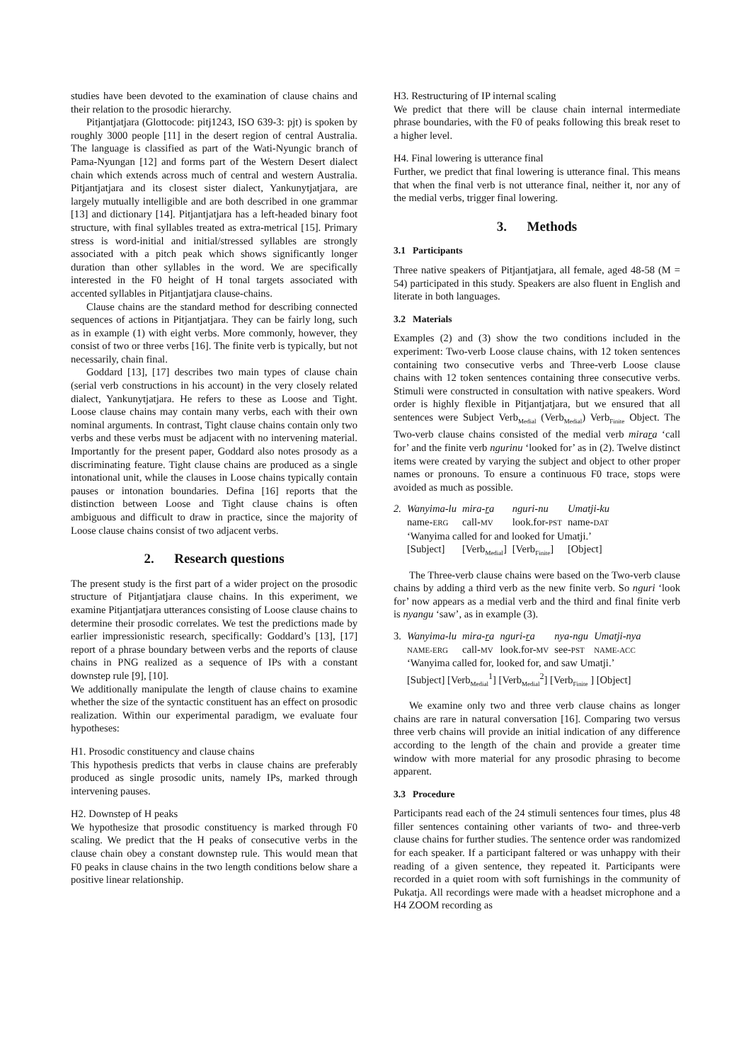studies have been devoted to the examination of clause chains and their relation to the prosodic hierarchy.
Pitjantjatjara (Glottocode: pitj1243, ISO 639-3: pjt) is spoken by roughly 3000 people [11] in the desert region of central Australia. The language is classified as part of the Wati-Nyungic branch of Pama-Nyungan [12] and forms part of the Western Desert dialect chain which extends across much of central and western Australia. Pitjantjatjara and its closest sister dialect, Yankunytjatjara, are largely mutually intelligible and are both described in one grammar [13] and dictionary [14]. Pitjantjatjara has a left-headed binary foot structure, with final syllables treated as extra-metrical [15]. Primary stress is word-initial and initial/stressed syllables are strongly associated with a pitch peak which shows significantly longer duration than other syllables in the word. We are specifically interested in the F0 height of H tonal targets associated with accented syllables in Pitjantjatjara clause-chains.
Clause chains are the standard method for describing connected sequences of actions in Pitjantjatjara. They can be fairly long, such as in example (1) with eight verbs. More commonly, however, they consist of two or three verbs [16]. The finite verb is typically, but not necessarily, chain final.
Goddard [13], [17] describes two main types of clause chain (serial verb constructions in his account) in the very closely related dialect, Yankunytjatjara. He refers to these as Loose and Tight. Loose clause chains may contain many verbs, each with their own nominal arguments. In contrast, Tight clause chains contain only two verbs and these verbs must be adjacent with no intervening material. Importantly for the present paper, Goddard also notes prosody as a discriminating feature. Tight clause chains are produced as a single intonational unit, while the clauses in Loose chains typically contain pauses or intonation boundaries. Defina [16] reports that the distinction between Loose and Tight clause chains is often ambiguous and difficult to draw in practice, since the majority of Loose clause chains consist of two adjacent verbs.
2. Research questions
The present study is the first part of a wider project on the prosodic structure of Pitjantjatjara clause chains. In this experiment, we examine Pitjantjatjara utterances consisting of Loose clause chains to determine their prosodic correlates. We test the predictions made by earlier impressionistic research, specifically: Goddard’s [13], [17] report of a phrase boundary between verbs and the reports of clause chains in PNG realized as a sequence of IPs with a constant downstep rule [9], [10].
We additionally manipulate the length of clause chains to examine whether the size of the syntactic constituent has an effect on prosodic realization. Within our experimental paradigm, we evaluate four hypotheses:
H1. Prosodic constituency and clause chains
This hypothesis predicts that verbs in clause chains are preferably produced as single prosodic units, namely IPs, marked through intervening pauses.
H2. Downstep of H peaks
We hypothesize that prosodic constituency is marked through F0 scaling. We predict that the H peaks of consecutive verbs in the clause chain obey a constant downstep rule. This would mean that F0 peaks in clause chains in the two length conditions below share a positive linear relationship.
H3. Restructuring of IP internal scaling
We predict that there will be clause chain internal intermediate phrase boundaries, with the F0 of peaks following this break reset to a higher level.
H4. Final lowering is utterance final
Further, we predict that final lowering is utterance final. This means that when the final verb is not utterance final, neither it, nor any of the medial verbs, trigger final lowering.
3. Methods
3.1 Participants
Three native speakers of Pitjantjatjara, all female, aged 48-58 (M = 54) participated in this study. Speakers are also fluent in English and literate in both languages.
3.2 Materials
Examples (2) and (3) show the two conditions included in the experiment: Two-verb Loose clause chains, with 12 token sentences containing two consecutive verbs and Three-verb Loose clause chains with 12 token sentences containing three consecutive verbs. Stimuli were constructed in consultation with native speakers. Word order is highly flexible in Pitjantjatjara, but we ensured that all sentences were Subject Verb<sub>Medial</sub> (Verb<sub>Medial</sub>) Verb<sub>Finite</sub> Object. The Two-verb clause chains consisted of the medial verb mirara ‘call for’ and the finite verb ngurinu ‘looked for’ as in (2). Twelve distinct items were created by varying the subject and object to other proper names or pronouns. To ensure a continuous F0 trace, stops were avoided as much as possible.
| 2. | Wanyima-lu | mira- r a | nguri-nu | Umatji-ku |
| | name- ERG | call- MV | look.for- PST | name- DAT |
| | ‘Wanyima called for and looked for Umatji.’ | | | |
| | [Subject] | [Verb<sub>Medial</sub>] | [Verb<sub>Finite</sub>] | [Object] |
The Three-verb clause chains were based on the Two-verb clause chains by adding a third verb as the new finite verb. So nguri ‘look for’ now appears as a medial verb and the third and final finite verb is nyangu ‘saw’, as in example (3).
| 3. | Wanyima-lu | mira- r a | nguri- r a | nya-ngu | Umatji-nya |
| | NAME-ERG | call- MV | look.for- MV | see- PST | NAME-ACC |
| | ‘Wanyima called for, looked for, and saw Umatji.’ | | | | |
| | [Subject] [Verb<sub>Medial</sub><sup>1</sup>] [Verb<sub>Medial</sub><sup>2</sup>] [Verb<sub>Finite</sub> ] [Object] | | | | |
We examine only two and three verb clause chains as longer chains are rare in natural conversation [16]. Comparing two versus three verb chains will provide an initial indication of any difference according to the length of the chain and provide a greater time window with more material for any prosodic phrasing to become apparent.
3.3 Procedure
Participants read each of the 24 stimuli sentences four times, plus 48 filler sentences containing other variants of two- and three-verb clause chains for further studies. The sentence order was randomized for each speaker. If a participant faltered or was unhappy with their reading of a given sentence, they repeated it. Participants were recorded in a quiet room with soft furnishings in the community of Pukatja. All recordings were made with a headset microphone and a H4 ZOOM recording as